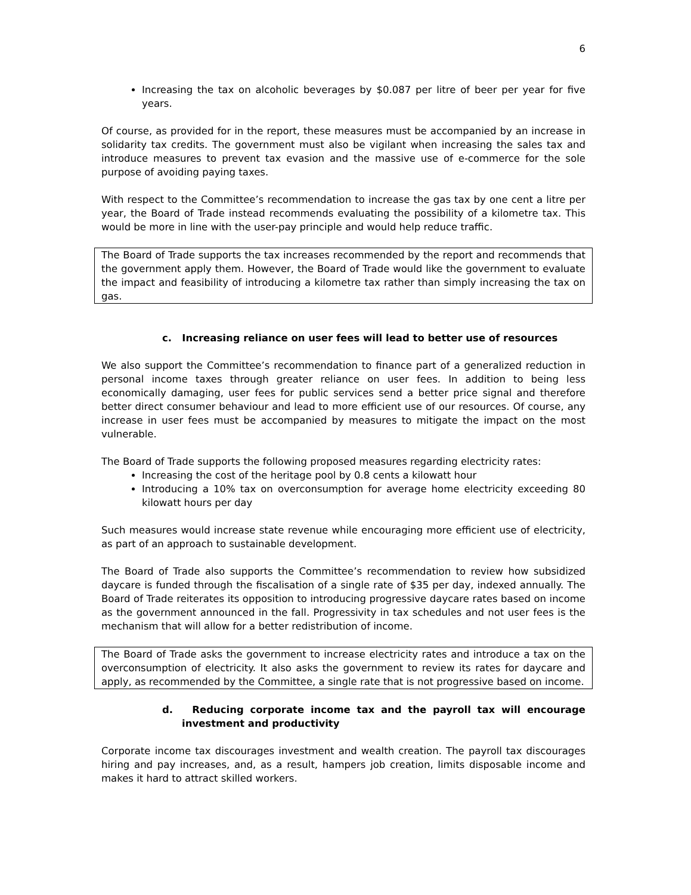6
Increasing the tax on alcoholic beverages by $0.087 per litre of beer per year for five years.
Of course, as provided for in the report, these measures must be accompanied by an increase in solidarity tax credits. The government must also be vigilant when increasing the sales tax and introduce measures to prevent tax evasion and the massive use of e-commerce for the sole purpose of avoiding paying taxes.
With respect to the Committee’s recommendation to increase the gas tax by one cent a litre per year, the Board of Trade instead recommends evaluating the possibility of a kilometre tax. This would be more in line with the user-pay principle and would help reduce traffic.
The Board of Trade supports the tax increases recommended by the report and recommends that the government apply them. However, the Board of Trade would like the government to evaluate the impact and feasibility of introducing a kilometre tax rather than simply increasing the tax on gas.
c. Increasing reliance on user fees will lead to better use of resources
We also support the Committee’s recommendation to finance part of a generalized reduction in personal income taxes through greater reliance on user fees. In addition to being less economically damaging, user fees for public services send a better price signal and therefore better direct consumer behaviour and lead to more efficient use of our resources. Of course, any increase in user fees must be accompanied by measures to mitigate the impact on the most vulnerable.
The Board of Trade supports the following proposed measures regarding electricity rates:
Increasing the cost of the heritage pool by 0.8 cents a kilowatt hour
Introducing a 10% tax on overconsumption for average home electricity exceeding 80 kilowatt hours per day
Such measures would increase state revenue while encouraging more efficient use of electricity, as part of an approach to sustainable development.
The Board of Trade also supports the Committee’s recommendation to review how subsidized daycare is funded through the fiscalisation of a single rate of $35 per day, indexed annually. The Board of Trade reiterates its opposition to introducing progressive daycare rates based on income as the government announced in the fall. Progressivity in tax schedules and not user fees is the mechanism that will allow for a better redistribution of income.
The Board of Trade asks the government to increase electricity rates and introduce a tax on the overconsumption of electricity. It also asks the government to review its rates for daycare and apply, as recommended by the Committee, a single rate that is not progressive based on income.
d. Reducing corporate income tax and the payroll tax will encourage investment and productivity
Corporate income tax discourages investment and wealth creation. The payroll tax discourages hiring and pay increases, and, as a result, hampers job creation, limits disposable income and makes it hard to attract skilled workers.